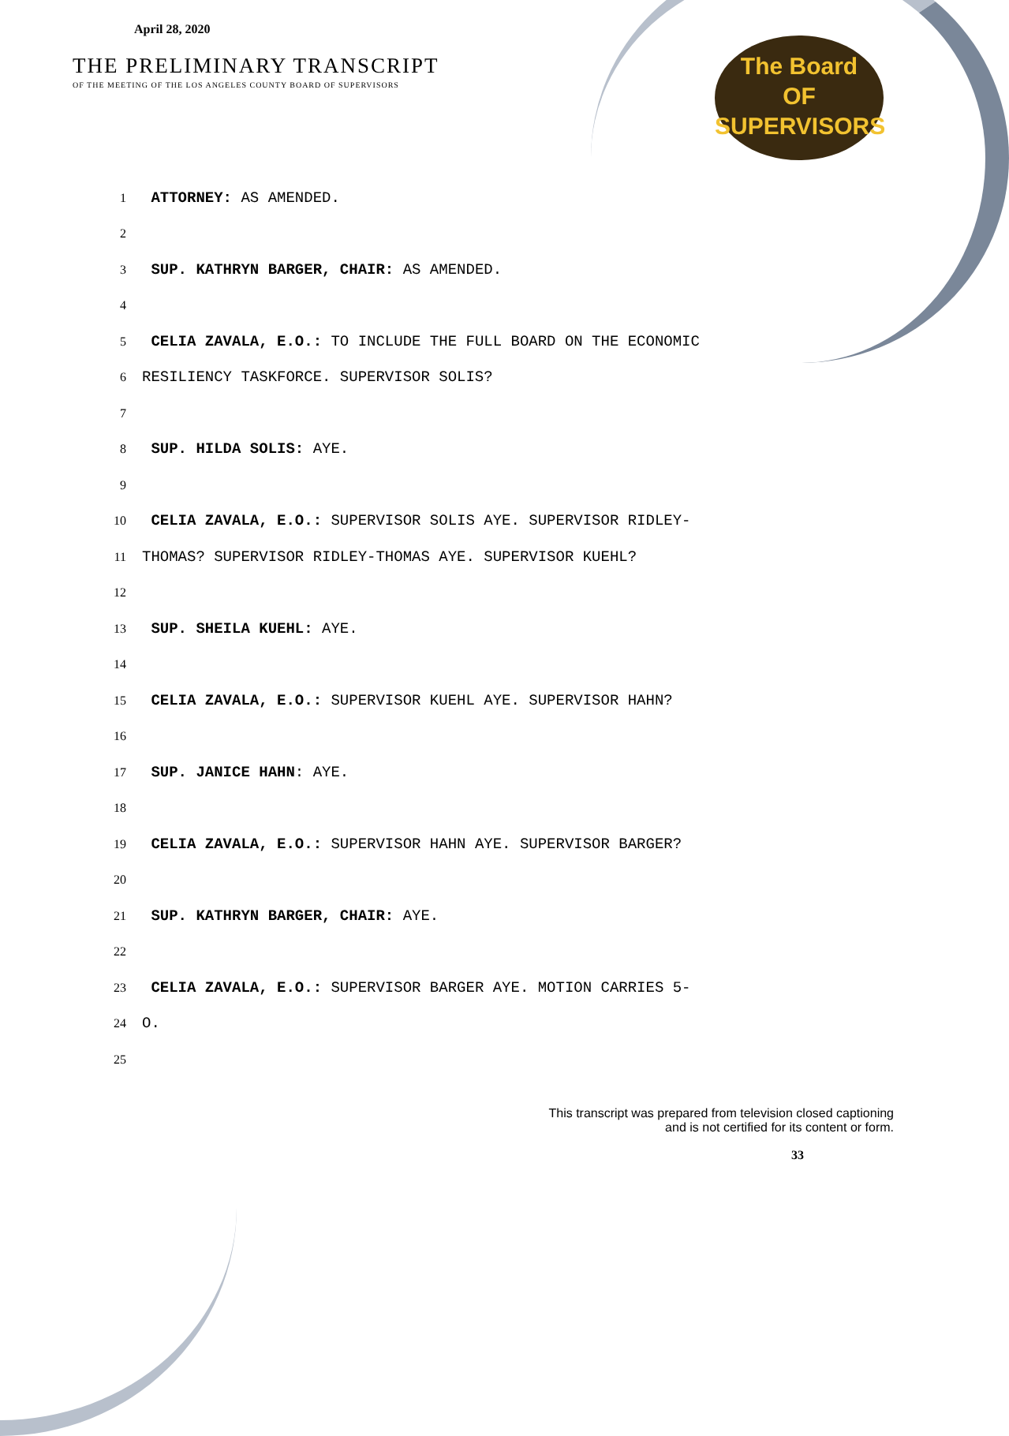April 28, 2020
THE PRELIMINARY TRANSCRIPT
OF THE MEETING OF THE LOS ANGELES COUNTY BOARD OF SUPERVISORS
The Board
OF
SUPERVISORS
1 ATTORNEY: AS AMENDED.
2
3 SUP. KATHRYN BARGER, CHAIR: AS AMENDED.
4
5 CELIA ZAVALA, E.O.: TO INCLUDE THE FULL BOARD ON THE ECONOMIC
6 RESILIENCY TASKFORCE. SUPERVISOR SOLIS?
7
8 SUP. HILDA SOLIS: AYE.
9
10 CELIA ZAVALA, E.O.: SUPERVISOR SOLIS AYE. SUPERVISOR RIDLEY-
11 THOMAS? SUPERVISOR RIDLEY-THOMAS AYE. SUPERVISOR KUEHL?
12
13 SUP. SHEILA KUEHL: AYE.
14
15 CELIA ZAVALA, E.O.: SUPERVISOR KUEHL AYE. SUPERVISOR HAHN?
16
17 SUP. JANICE HAHN: AYE.
18
19 CELIA ZAVALA, E.O.: SUPERVISOR HAHN AYE. SUPERVISOR BARGER?
20
21 SUP. KATHRYN BARGER, CHAIR: AYE.
22
23 CELIA ZAVALA, E.O.: SUPERVISOR BARGER AYE. MOTION CARRIES 5-
24 O.
25
This transcript was prepared from television closed captioning
and is not certified for its content or form.
33